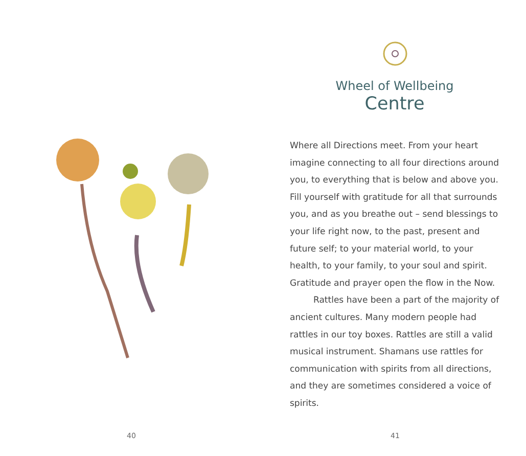40
Wheel of Wellbeing
Centre
Where all Directions meet. From your heart imagine connecting to all four directions around you, to everything that is below and above you. Fill yourself with gratitude for all that surrounds you, and as you breathe out – send blessings to your life right now, to the past, present and future self; to your material world, to your health, to your family, to your soul and spirit. Gratitude and prayer open the flow in the Now.
Rattles have been a part of the majority of ancient cultures. Many modern people had rattles in our toy boxes. Rattles are still a valid musical instrument. Shamans use rattles for communication with spirits from all directions, and they are sometimes considered a voice of spirits.
41